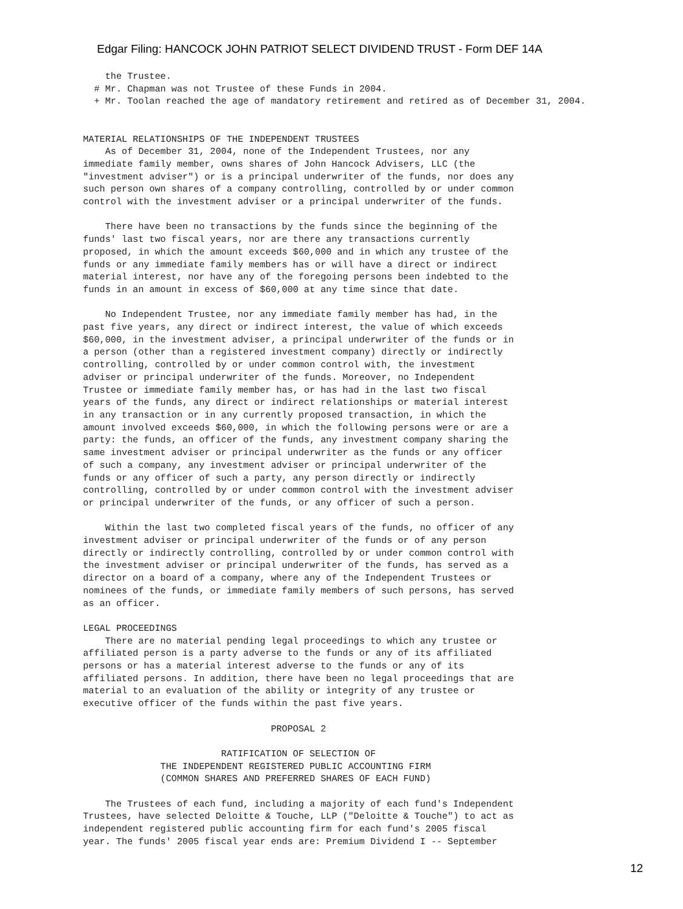Edgar Filing: HANCOCK JOHN PATRIOT SELECT DIVIDEND TRUST - Form DEF 14A
    the Trustee.
  # Mr. Chapman was not Trustee of these Funds in 2004.
  + Mr. Toolan reached the age of mandatory retirement and retired as of December 31, 2004.


MATERIAL RELATIONSHIPS OF THE INDEPENDENT TRUSTEES
    As of December 31, 2004, none of the Independent Trustees, nor any
immediate family member, owns shares of John Hancock Advisers, LLC (the
"investment adviser") or is a principal underwriter of the funds, nor does any
such person own shares of a company controlling, controlled by or under common
control with the investment adviser or a principal underwriter of the funds.

    There have been no transactions by the funds since the beginning of the
funds' last two fiscal years, nor are there any transactions currently
proposed, in which the amount exceeds $60,000 and in which any trustee of the
funds or any immediate family members has or will have a direct or indirect
material interest, nor have any of the foregoing persons been indebted to the
funds in an amount in excess of $60,000 at any time since that date.

    No Independent Trustee, nor any immediate family member has had, in the
past five years, any direct or indirect interest, the value of which exceeds
$60,000, in the investment adviser, a principal underwriter of the funds or in
a person (other than a registered investment company) directly or indirectly
controlling, controlled by or under common control with, the investment
adviser or principal underwriter of the funds. Moreover, no Independent
Trustee or immediate family member has, or has had in the last two fiscal
years of the funds, any direct or indirect relationships or material interest
in any transaction or in any currently proposed transaction, in which the
amount involved exceeds $60,000, in which the following persons were or are a
party: the funds, an officer of the funds, any investment company sharing the
same investment adviser or principal underwriter as the funds or any officer
of such a company, any investment adviser or principal underwriter of the
funds or any officer of such a party, any person directly or indirectly
controlling, controlled by or under common control with the investment adviser
or principal underwriter of the funds, or any officer of such a person.

    Within the last two completed fiscal years of the funds, no officer of any
investment adviser or principal underwriter of the funds or of any person
directly or indirectly controlling, controlled by or under common control with
the investment adviser or principal underwriter of the funds, has served as a
director on a board of a company, where any of the Independent Trustees or
nominees of the funds, or immediate family members of such persons, has served
as an officer.

LEGAL PROCEEDINGS
    There are no material pending legal proceedings to which any trustee or
affiliated person is a party adverse to the funds or any of its affiliated
persons or has a material interest adverse to the funds or any of its
affiliated persons. In addition, there have been no legal proceedings that are
material to an evaluation of the ability or integrity of any trustee or
executive officer of the funds within the past five years.

                                  PROPOSAL 2

                         RATIFICATION OF SELECTION OF
              THE INDEPENDENT REGISTERED PUBLIC ACCOUNTING FIRM
              (COMMON SHARES AND PREFERRED SHARES OF EACH FUND)

    The Trustees of each fund, including a majority of each fund's Independent
Trustees, have selected Deloitte & Touche, LLP ("Deloitte & Touche") to act as
independent registered public accounting firm for each fund's 2005 fiscal
year. The funds' 2005 fiscal year ends are: Premium Dividend I -- September
12